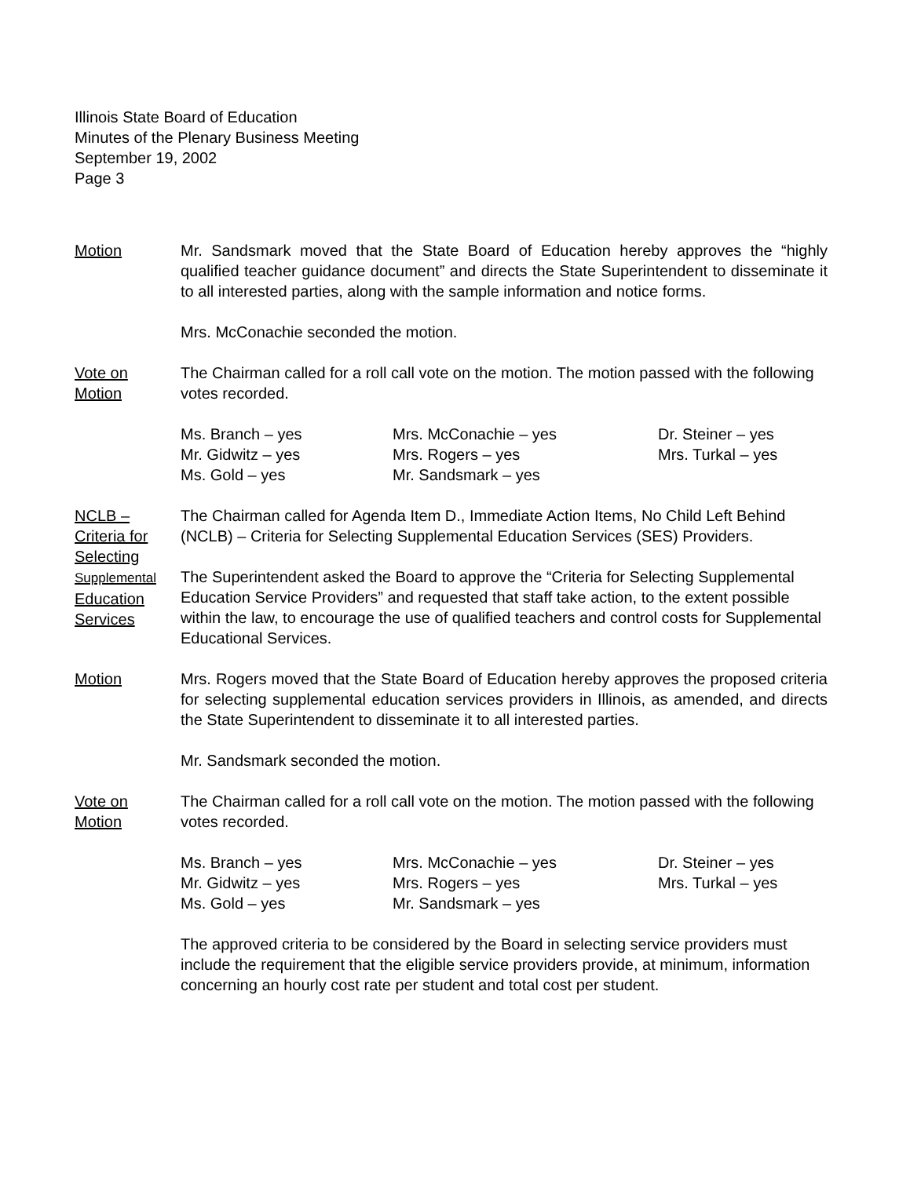Illinois State Board of Education
Minutes of the Plenary Business Meeting
September 19, 2002
Page 3
Motion Mr. Sandsmark moved that the State Board of Education hereby approves the “highly qualified teacher guidance document” and directs the State Superintendent to disseminate it to all interested parties, along with the sample information and notice forms.
Mrs. McConachie seconded the motion.
Vote on
Motion
The Chairman called for a roll call vote on the motion. The motion passed with the following votes recorded.
Ms. Branch – yes
Mrs. McConachie – yes
Dr. Steiner – yes
Mr. Gidwitz – yes
Mrs. Rogers – yes
Mrs. Turkal – yes
Ms. Gold – yes
Mr. Sandsmark – yes
NCLB – Criteria for Selecting Supplemental Education Services
The Chairman called for Agenda Item D., Immediate Action Items, No Child Left Behind (NCLB) – Criteria for Selecting Supplemental Education Services (SES) Providers.
The Superintendent asked the Board to approve the “Criteria for Selecting Supplemental Education Service Providers” and requested that staff take action, to the extent possible within the law, to encourage the use of qualified teachers and control costs for Supplemental Educational Services.
Motion Mrs. Rogers moved that the State Board of Education hereby approves the proposed criteria for selecting supplemental education services providers in Illinois, as amended, and directs the State Superintendent to disseminate it to all interested parties.
Mr. Sandsmark seconded the motion.
Vote on
Motion
The Chairman called for a roll call vote on the motion. The motion passed with the following votes recorded.
Ms. Branch – yes
Mrs. McConachie – yes
Dr. Steiner – yes
Mr. Gidwitz – yes
Mrs. Rogers – yes
Mrs. Turkal – yes
Ms. Gold – yes
Mr. Sandsmark – yes
The approved criteria to be considered by the Board in selecting service providers must include the requirement that the eligible service providers provide, at minimum, information concerning an hourly cost rate per student and total cost per student.